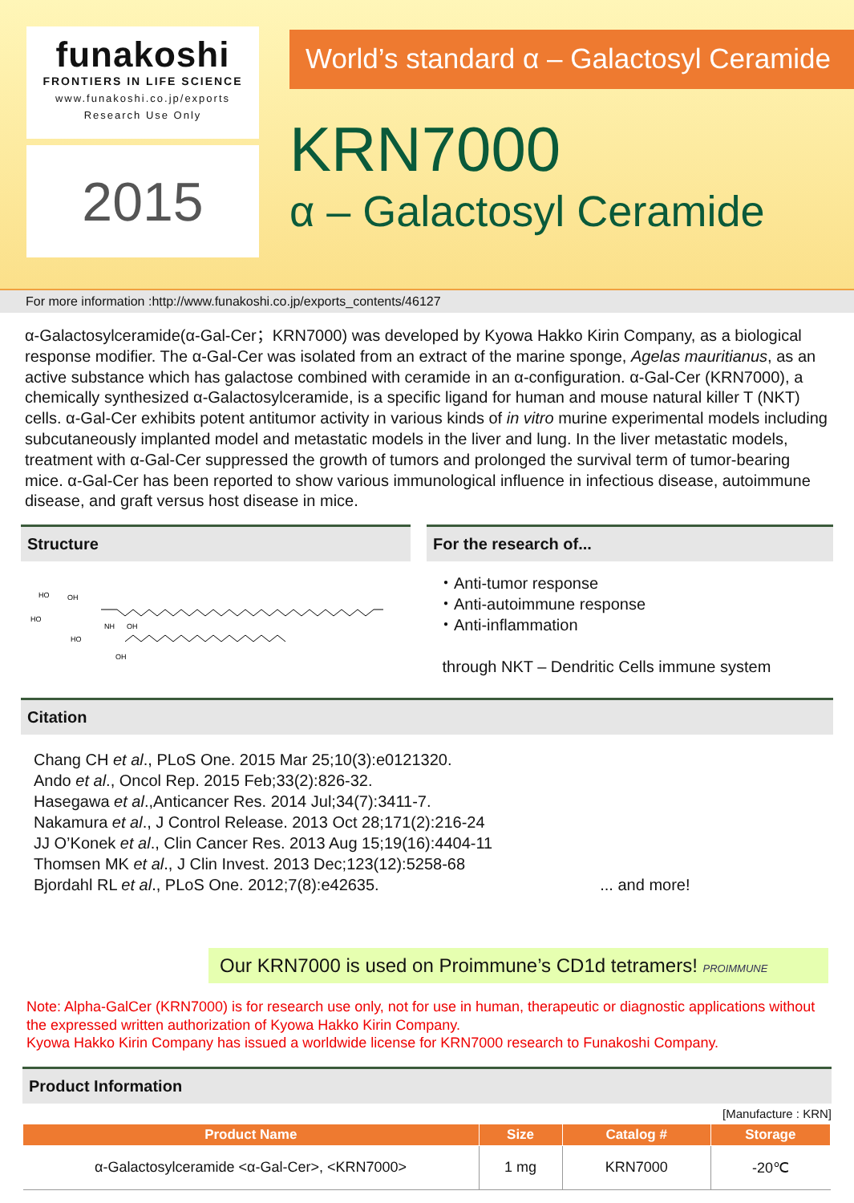funakoshi
FRONTIERS IN LIFE SCIENCE
www.funakoshi.co.jp/exports
Research Use Only
2015
World’s standard α – Galactosyl Ceramide
KRN7000
α – Galactosyl Ceramide
For more information :http://www.funakoshi.co.jp/exports_contents/46127
α-Galactosylceramide(α-Gal-Cer；KRN7000) was developed by Kyowa Hakko Kirin Company, as a biological response modifier. The α-Gal-Cer was isolated from an extract of the marine sponge, Agelas mauritianus, as an active substance which has galactose combined with ceramide in an α-configuration. α-Gal-Cer (KRN7000), a chemically synthesized α-Galactosylceramide, is a specific ligand for human and mouse natural killer T (NKT) cells. α-Gal-Cer exhibits potent antitumor activity in various kinds of in vitro murine experimental models including subcutaneously implanted model and metastatic models in the liver and lung. In the liver metastatic models, treatment with α-Gal-Cer suppressed the growth of tumors and prolonged the survival term of tumor-bearing mice. α-Gal-Cer has been reported to show various immunological influence in infectious disease, autoimmune disease, and graft versus host disease in mice.
Structure
HO
OH
HO
HO
NH
OH
OH
For the research of...
・Anti-tumor response
・Anti-autoimmune response
・Anti-inflammation
through NKT – Dendritic Cells immune system
Citation
Chang CH et al., PLoS One. 2015 Mar 25;10(3):e0121320.
Ando et al., Oncol Rep. 2015 Feb;33(2):826-32.
Hasegawa et al.,Anticancer Res. 2014 Jul;34(7):3411-7.
Nakamura et al., J Control Release. 2013 Oct 28;171(2):216-24
JJ O’Konek et al., Clin Cancer Res. 2013 Aug 15;19(16):4404-11
Thomsen MK et al., J Clin Invest. 2013 Dec;123(12):5258-68
Bjordahl RL et al., PLoS One. 2012;7(8):e42635. ... and more!
Our KRN7000 is used on Proimmune’s CD1d tetramers! PROIMMUNE
Note: Alpha-GalCer (KRN7000) is for research use only, not for use in human, therapeutic or diagnostic applications without the expressed written authorization of Kyowa Hakko Kirin Company.
Kyowa Hakko Kirin Company has issued a worldwide license for KRN7000 research to Funakoshi Company.
Product Information
[Manufacture : KRN]
| Product Name | Size | Catalog # | Storage |
| --- | --- | --- | --- |
| α-Galactosylceramide <α-Gal-Cer>, <KRN7000> | 1 mg | KRN7000 | -20℃ |